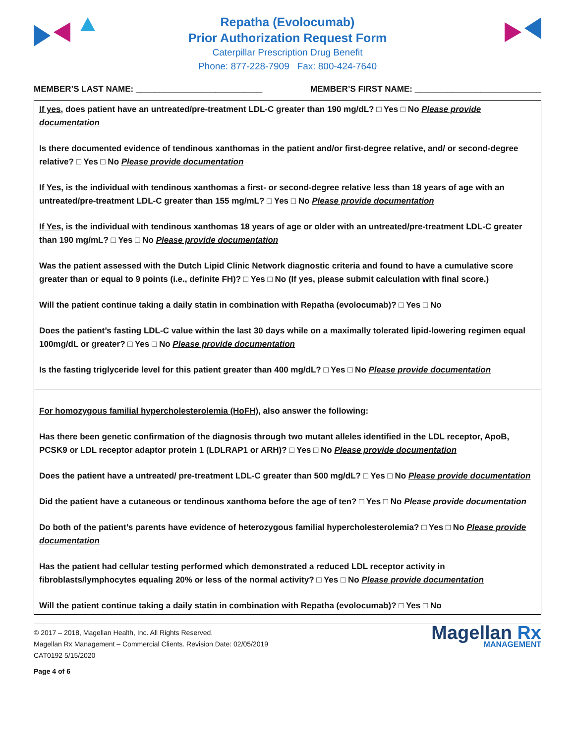Repatha (Evolocumab)
Prior Authorization Request Form
Caterpillar Prescription Drug Benefit
Phone: 877-228-7909 Fax: 800-424-7640
MEMBER’S LAST NAME: ___________________________ MEMBER’S FIRST NAME: ___________________________
If yes, does patient have an untreated/pre-treatment LDL-C greater than 190 mg/dL? □ Yes □ No Please provide documentation
Is there documented evidence of tendinous xanthomas in the patient and/or first-degree relative, and/ or second-degree relative? □ Yes □ No Please provide documentation
If Yes, is the individual with tendinous xanthomas a first- or second-degree relative less than 18 years of age with an untreated/pre-treatment LDL-C greater than 155 mg/mL? □ Yes □ No Please provide documentation
If Yes, is the individual with tendinous xanthomas 18 years of age or older with an untreated/pre-treatment LDL-C greater than 190 mg/mL? □ Yes □ No Please provide documentation
Was the patient assessed with the Dutch Lipid Clinic Network diagnostic criteria and found to have a cumulative score greater than or equal to 9 points (i.e., definite FH)? □ Yes □ No (If yes, please submit calculation with final score.)
Will the patient continue taking a daily statin in combination with Repatha (evolocumab)? □ Yes □ No
Does the patient’s fasting LDL-C value within the last 30 days while on a maximally tolerated lipid-lowering regimen equal 100mg/dL or greater? □ Yes □ No Please provide documentation
Is the fasting triglyceride level for this patient greater than 400 mg/dL? □ Yes □ No Please provide documentation
For homozygous familial hypercholesterolemia (HoFH), also answer the following:
Has there been genetic confirmation of the diagnosis through two mutant alleles identified in the LDL receptor, ApoB, PCSK9 or LDL receptor adaptor protein 1 (LDLRAP1 or ARH)? □ Yes □ No Please provide documentation
Does the patient have a untreated/ pre-treatment LDL-C greater than 500 mg/dL? □ Yes □ No Please provide documentation
Did the patient have a cutaneous or tendinous xanthoma before the age of ten? □ Yes □ No Please provide documentation
Do both of the patient’s parents have evidence of heterozygous familial hypercholesterolemia? □ Yes □ No Please provide documentation
Has the patient had cellular testing performed which demonstrated a reduced LDL receptor activity in fibroblasts/lymphocytes equaling 20% or less of the normal activity? □ Yes □ No Please provide documentation
Will the patient continue taking a daily statin in combination with Repatha (evolocumab)? □ Yes □ No
© 2017 – 2018, Magellan Health, Inc. All Rights Reserved.
Magellan Rx Management – Commercial Clients. Revision Date: 02/05/2019
CAT0192 5/15/2020
Page 4 of 6
Magellan Rx
MANAGEMENT